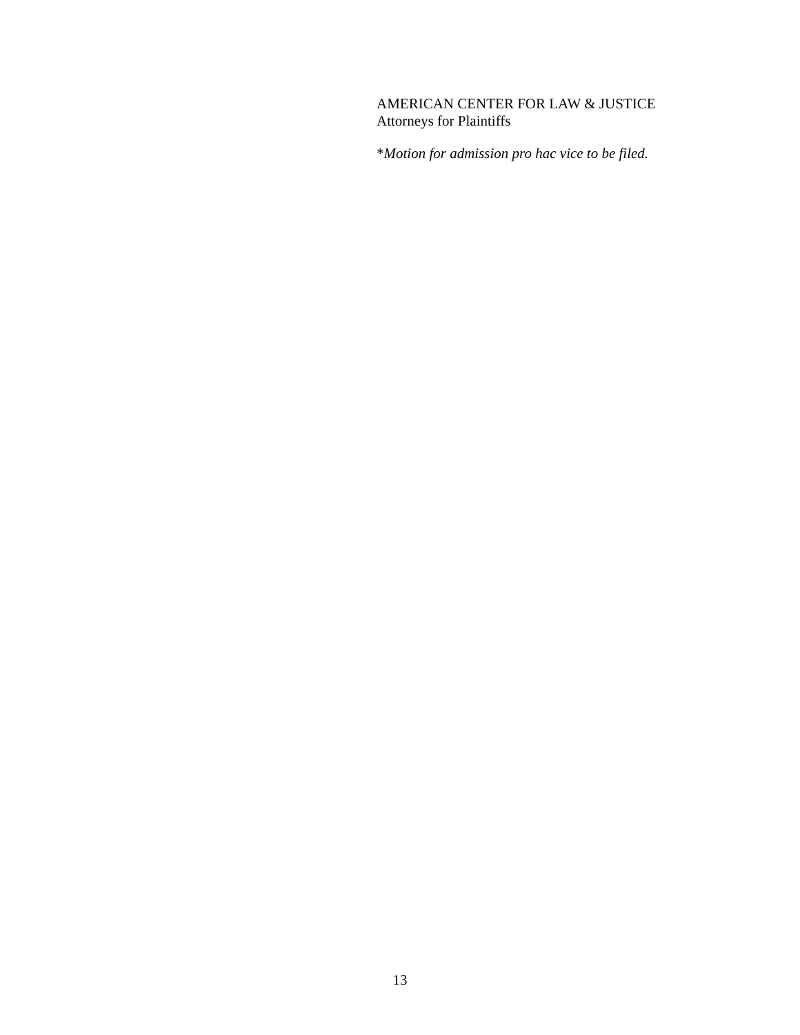AMERICAN CENTER FOR LAW & JUSTICE
Attorneys for Plaintiffs
*Motion for admission pro hac vice to be filed.
13